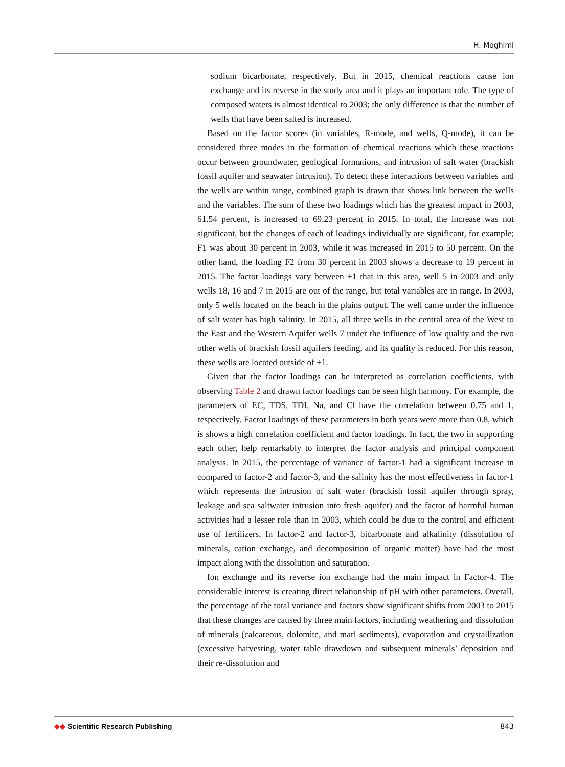H. Moghimi
sodium bicarbonate, respectively. But in 2015, chemical reactions cause ion exchange and its reverse in the study area and it plays an important role. The type of composed waters is almost identical to 2003; the only difference is that the number of wells that have been salted is increased.
Based on the factor scores (in variables, R-mode, and wells, Q-mode), it can be considered three modes in the formation of chemical reactions which these reactions occur between groundwater, geological formations, and intrusion of salt water (brackish fossil aquifer and seawater intrusion). To detect these interactions between variables and the wells are within range, combined graph is drawn that shows link between the wells and the variables. The sum of these two loadings which has the greatest impact in 2003, 61.54 percent, is increased to 69.23 percent in 2015. In total, the increase was not significant, but the changes of each of loadings individually are significant, for example; F1 was about 30 percent in 2003, while it was increased in 2015 to 50 percent. On the other hand, the loading F2 from 30 percent in 2003 shows a decrease to 19 percent in 2015. The factor loadings vary between ±1 that in this area, well 5 in 2003 and only wells 18, 16 and 7 in 2015 are out of the range, but total variables are in range. In 2003, only 5 wells located on the beach in the plains output. The well came under the influence of salt water has high salinity. In 2015, all three wells in the central area of the West to the East and the Western Aquifer wells 7 under the influence of low quality and the two other wells of brackish fossil aquifers feeding, and its quality is reduced. For this reason, these wells are located outside of ±1.
Given that the factor loadings can be interpreted as correlation coefficients, with observing Table 2 and drawn factor loadings can be seen high harmony. For example, the parameters of EC, TDS, TDI, Na, and Cl have the correlation between 0.75 and 1, respectively. Factor loadings of these parameters in both years were more than 0.8, which is shows a high correlation coefficient and factor loadings. In fact, the two in supporting each other, help remarkably to interpret the factor analysis and principal component analysis. In 2015, the percentage of variance of factor-1 had a significant increase in compared to factor-2 and factor-3, and the salinity has the most effectiveness in factor-1 which represents the intrusion of salt water (brackish fossil aquifer through spray, leakage and sea saltwater intrusion into fresh aquifer) and the factor of harmful human activities had a lesser role than in 2003, which could be due to the control and efficient use of fertilizers. In factor-2 and factor-3, bicarbonate and alkalinity (dissolution of minerals, cation exchange, and decomposition of organic matter) have had the most impact along with the dissolution and saturation.
Ion exchange and its reverse ion exchange had the main impact in Factor-4. The considerable interest is creating direct relationship of pH with other parameters. Overall, the percentage of the total variance and factors show significant shifts from 2003 to 2015 that these changes are caused by three main factors, including weathering and dissolution of minerals (calcareous, dolomite, and marl sediments), evaporation and crystallization (excessive harvesting, water table drawdown and subsequent minerals’ deposition and their re-dissolution and
◆◆ Scientific Research Publishing
843